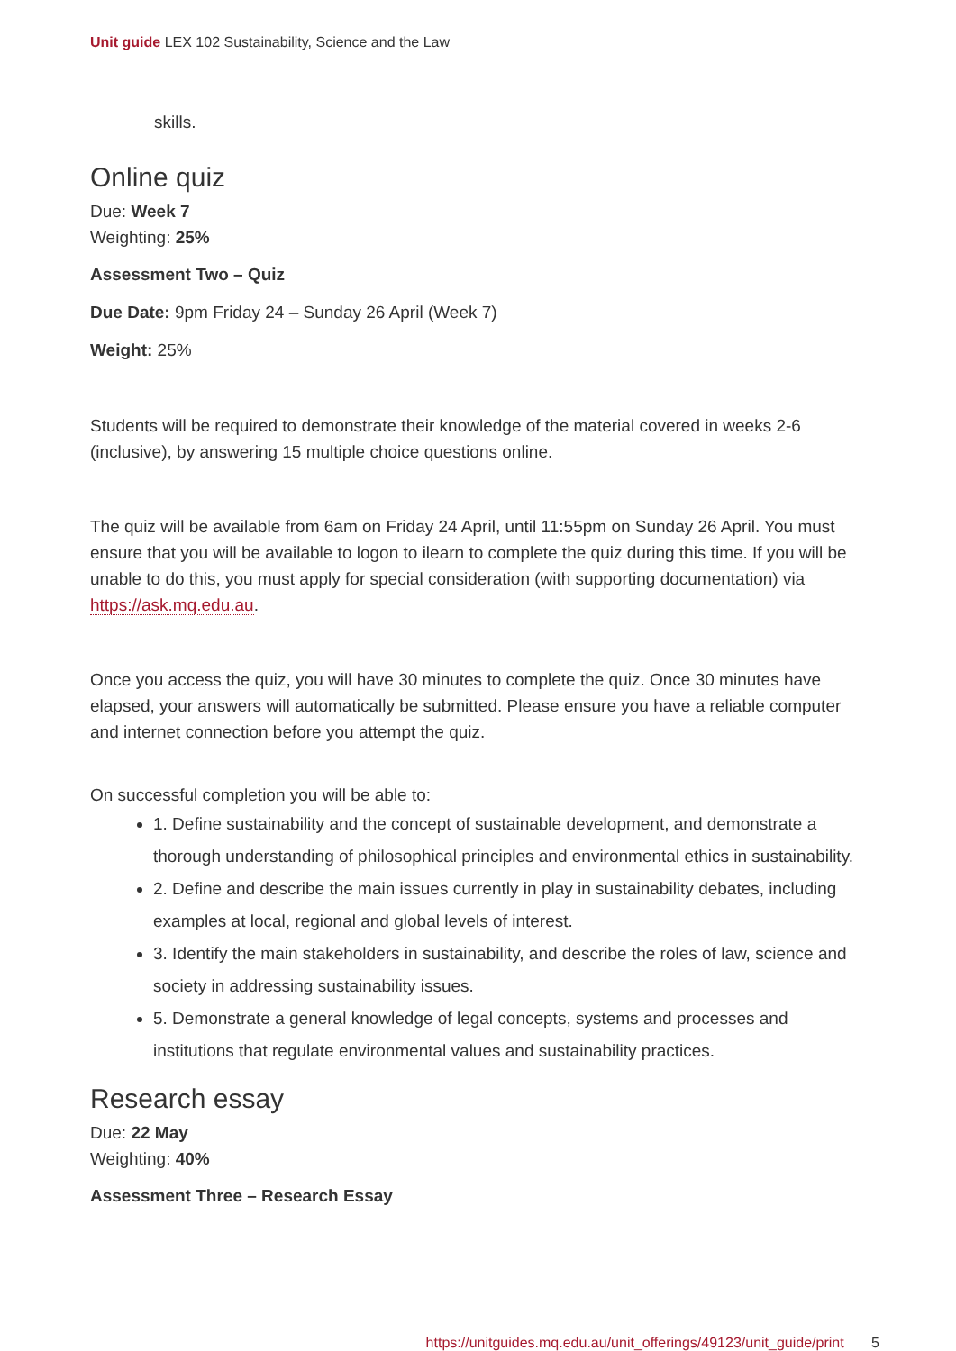Unit guide LEX 102 Sustainability, Science and the Law
skills.
Online quiz
Due: Week 7
Weighting: 25%
Assessment Two – Quiz
Due Date: 9pm Friday 24 – Sunday 26 April (Week 7)
Weight: 25%
Students will be required to demonstrate their knowledge of the material covered in weeks 2-6 (inclusive), by answering 15 multiple choice questions online.
The quiz will be available from 6am on Friday 24 April, until 11:55pm on Sunday 26 April. You must ensure that you will be available to logon to ilearn to complete the quiz during this time. If you will be unable to do this, you must apply for special consideration (with supporting documentation) via https://ask.mq.edu.au.
Once you access the quiz, you will have 30 minutes to complete the quiz. Once 30 minutes have elapsed, your answers will automatically be submitted. Please ensure you have a reliable computer and internet connection before you attempt the quiz.
On successful completion you will be able to:
1. Define sustainability and the concept of sustainable development, and demonstrate a thorough understanding of philosophical principles and environmental ethics in sustainability.
2. Define and describe the main issues currently in play in sustainability debates, including examples at local, regional and global levels of interest.
3. Identify the main stakeholders in sustainability, and describe the roles of law, science and society in addressing sustainability issues.
5. Demonstrate a general knowledge of legal concepts, systems and processes and institutions that regulate environmental values and sustainability practices.
Research essay
Due: 22 May
Weighting: 40%
Assessment Three – Research Essay
https://unitguides.mq.edu.au/unit_offerings/49123/unit_guide/print 5